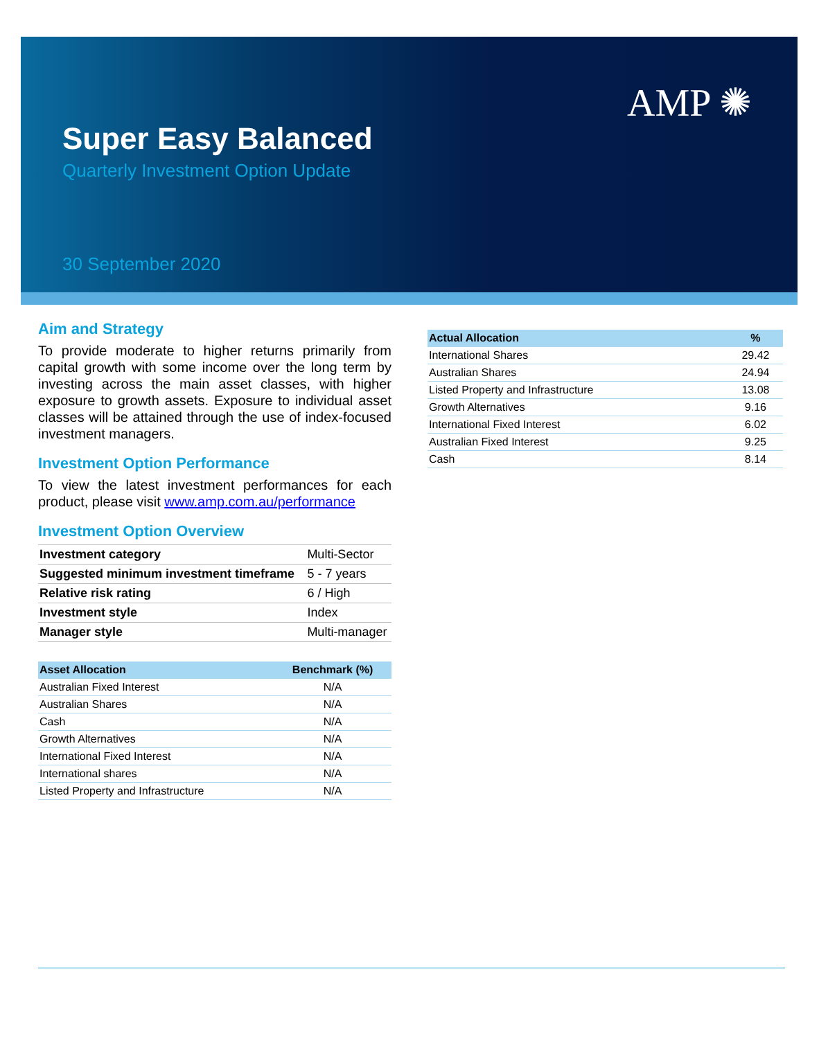AMP ✺
Super Easy Balanced
Quarterly Investment Option Update
30 September 2020
Aim and Strategy
To provide moderate to higher returns primarily from capital growth with some income over the long term by investing across the main asset classes, with higher exposure to growth assets. Exposure to individual asset classes will be attained through the use of index-focused investment managers.
Investment Option Performance
To view the latest investment performances for each product, please visit www.amp.com.au/performance
Investment Option Overview
| Investment category | Multi-Sector |
| Suggested minimum investment timeframe | 5 - 7 years |
| Relative risk rating | 6 / High |
| Investment style | Index |
| Manager style | Multi-manager |
| Asset Allocation | Benchmark (%) |
| --- | --- |
| Australian Fixed Interest | N/A |
| Australian Shares | N/A |
| Cash | N/A |
| Growth Alternatives | N/A |
| International Fixed Interest | N/A |
| International shares | N/A |
| Listed Property and Infrastructure | N/A |
| Actual Allocation | % |
| --- | --- |
| International Shares | 29.42 |
| Australian Shares | 24.94 |
| Listed Property and Infrastructure | 13.08 |
| Growth Alternatives | 9.16 |
| International Fixed Interest | 6.02 |
| Australian Fixed Interest | 9.25 |
| Cash | 8.14 |